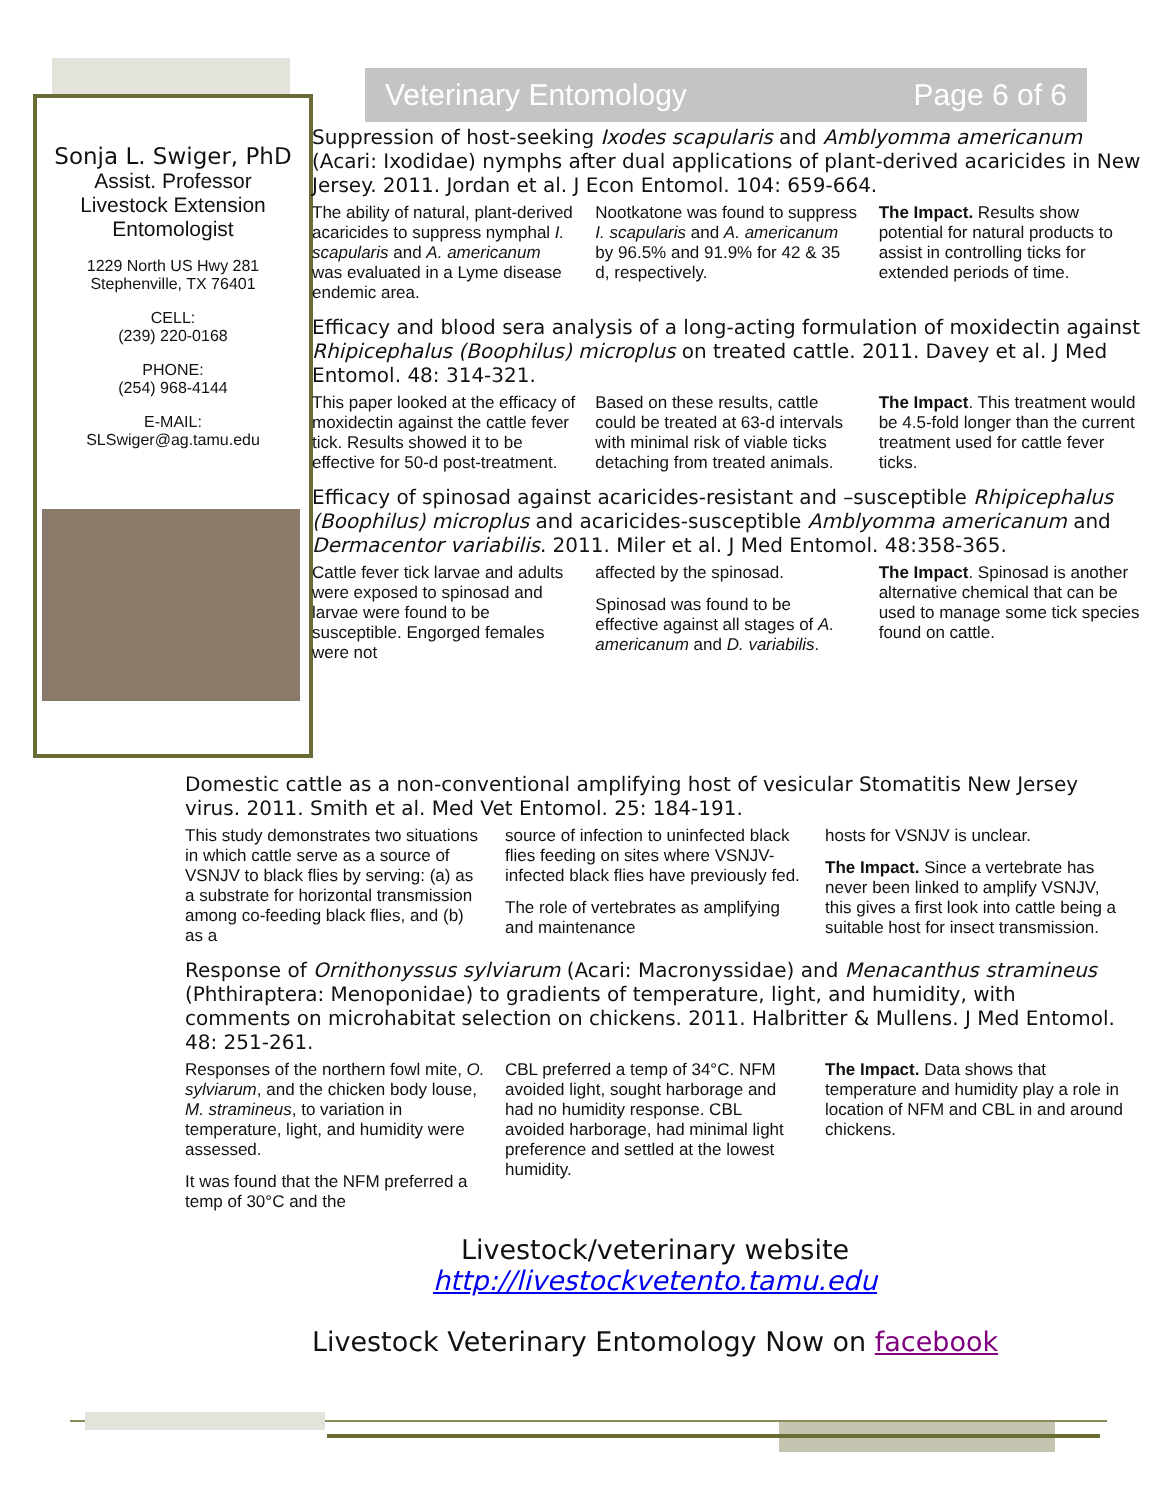Veterinary Entomology Page 6 of 6
Sonja L. Swiger, PhD
Assist. Professor
Livestock Extension
Entomologist
1229 North US Hwy 281
Stephenville, TX 76401
CELL:
(239) 220-0168
PHONE:
(254) 968-4144
E-MAIL:
SLSwiger@ag.tamu.edu
Suppression of host-seeking Ixodes scapularis and Amblyomma americanum (Acari: Ixodidae) nymphs after dual applications of plant-derived acaricides in New Jersey. 2011. Jordan et al. J Econ Entomol. 104: 659-664.
The ability of natural, plant-derived acaricides to suppress nymphal I. scapularis and A. americanum was evaluated in a Lyme disease endemic area.
Nootkatone was found to suppress I. scapularis and A. americanum by 96.5% and 91.9% for 42 & 35 d, respectively.
The Impact. Results show potential for natural products to assist in controlling ticks for extended periods of time.
Efficacy and blood sera analysis of a long-acting formulation of moxidectin against Rhipicephalus (Boophilus) microplus on treated cattle. 2011. Davey et al. J Med Entomol. 48: 314-321.
This paper looked at the efficacy of moxidectin against the cattle fever tick. Results showed it to be effective for 50-d post-treatment.
Based on these results, cattle could be treated at 63-d intervals with minimal risk of viable ticks detaching from treated animals.
The Impact. This treatment would be 4.5-fold longer than the current treatment used for cattle fever ticks.
Efficacy of spinosad against acaricides-resistant and –susceptible Rhipicephalus (Boophilus) microplus and acaricides-susceptible Amblyomma americanum and Dermacentor variabilis. 2011. Miler et al. J Med Entomol. 48:358-365.
Cattle fever tick larvae and adults were exposed to spinosad and larvae were found to be susceptible. Engorged females were not
affected by the spinosad.
Spinosad was found to be effective against all stages of A. americanum and D. variabilis.
The Impact. Spinosad is another alternative chemical that can be used to manage some tick species found on cattle.
Domestic cattle as a non-conventional amplifying host of vesicular Stomatitis New Jersey virus. 2011. Smith et al. Med Vet Entomol. 25: 184-191.
This study demonstrates two situations in which cattle serve as a source of VSNJV to black flies by serving: (a) as a substrate for horizontal transmission among co-feeding black flies, and (b) as a
source of infection to uninfected black flies feeding on sites where VSNJV-infected black flies have previously fed.
The role of vertebrates as amplifying and maintenance
hosts for VSNJV is unclear.
The Impact. Since a vertebrate has never been linked to amplify VSNJV, this gives a first look into cattle being a suitable host for insect transmission.
Response of Ornithonyssus sylviarum (Acari: Macronyssidae) and Menacanthus stramineus (Phthiraptera: Menoponidae) to gradients of temperature, light, and humidity, with comments on microhabitat selection on chickens. 2011. Halbritter & Mullens. J Med Entomol. 48: 251-261.
Responses of the northern fowl mite, O. sylviarum, and the chicken body louse, M. stramineus, to variation in temperature, light, and humidity were assessed.
It was found that the NFM preferred a temp of 30°C and the
CBL preferred a temp of 34°C. NFM avoided light, sought harborage and had no humidity response. CBL avoided harborage, had minimal light preference and settled at the lowest humidity.
The Impact. Data shows that temperature and humidity play a role in location of NFM and CBL in and around chickens.
Livestock/veterinary website
http://livestockvetento.tamu.edu
Livestock Veterinary Entomology Now on facebook